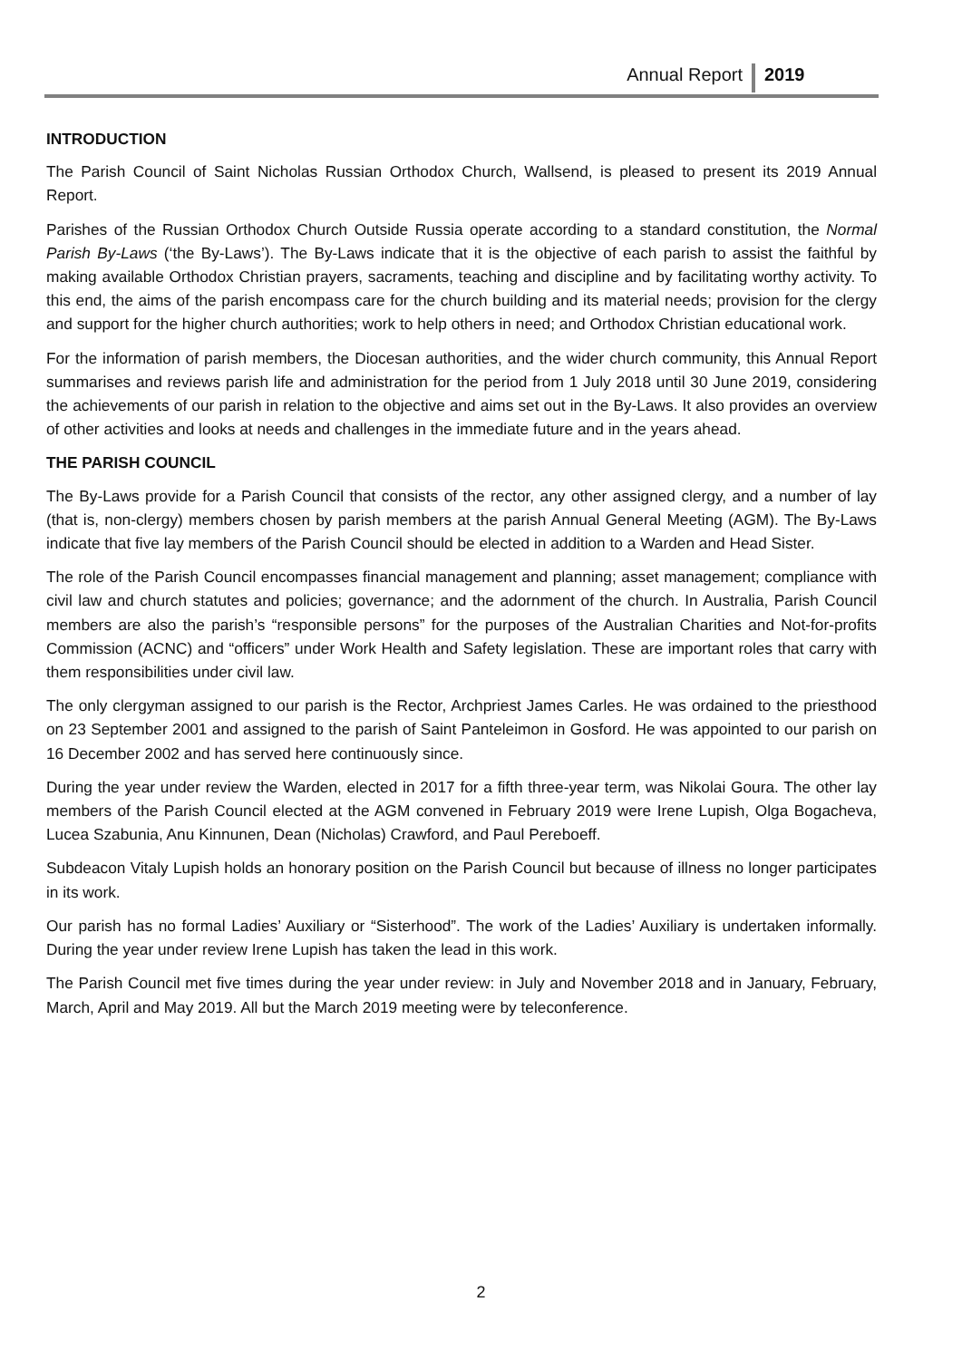Annual Report 2019
INTRODUCTION
The Parish Council of Saint Nicholas Russian Orthodox Church, Wallsend, is pleased to present its 2019 Annual Report.
Parishes of the Russian Orthodox Church Outside Russia operate according to a standard constitution, the Normal Parish By-Laws (‘the By-Laws’). The By-Laws indicate that it is the objective of each parish to assist the faithful by making available Orthodox Christian prayers, sacraments, teaching and discipline and by facilitating worthy activity. To this end, the aims of the parish encompass care for the church building and its material needs; provision for the clergy and support for the higher church authorities; work to help others in need; and Orthodox Christian educational work.
For the information of parish members, the Diocesan authorities, and the wider church community, this Annual Report summarises and reviews parish life and administration for the period from 1 July 2018 until 30 June 2019, considering the achievements of our parish in relation to the objective and aims set out in the By-Laws. It also provides an overview of other activities and looks at needs and challenges in the immediate future and in the years ahead.
THE PARISH COUNCIL
The By-Laws provide for a Parish Council that consists of the rector, any other assigned clergy, and a number of lay (that is, non-clergy) members chosen by parish members at the parish Annual General Meeting (AGM). The By-Laws indicate that five lay members of the Parish Council should be elected in addition to a Warden and Head Sister.
The role of the Parish Council encompasses financial management and planning; asset management; compliance with civil law and church statutes and policies; governance; and the adornment of the church. In Australia, Parish Council members are also the parish’s “responsible persons” for the purposes of the Australian Charities and Not-for-profits Commission (ACNC) and “officers” under Work Health and Safety legislation. These are important roles that carry with them responsibilities under civil law.
The only clergyman assigned to our parish is the Rector, Archpriest James Carles. He was ordained to the priesthood on 23 September 2001 and assigned to the parish of Saint Panteleimon in Gosford. He was appointed to our parish on 16 December 2002 and has served here continuously since.
During the year under review the Warden, elected in 2017 for a fifth three-year term, was Nikolai Goura. The other lay members of the Parish Council elected at the AGM convened in February 2019 were Irene Lupish, Olga Bogacheva, Lucea Szabunia, Anu Kinnunen, Dean (Nicholas) Crawford, and Paul Pereboeff.
Subdeacon Vitaly Lupish holds an honorary position on the Parish Council but because of illness no longer participates in its work.
Our parish has no formal Ladies’ Auxiliary or “Sisterhood”. The work of the Ladies’ Auxiliary is undertaken informally. During the year under review Irene Lupish has taken the lead in this work.
The Parish Council met five times during the year under review: in July and November 2018 and in January, February, March, April and May 2019. All but the March 2019 meeting were by teleconference.
2